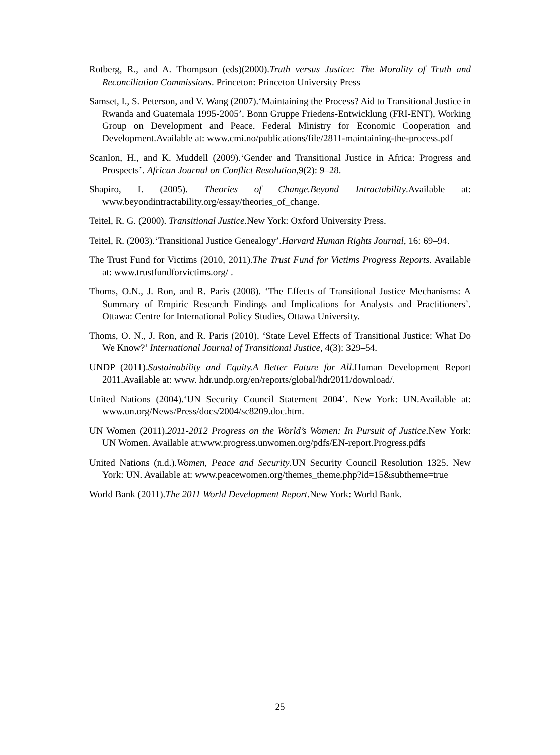Rotberg, R., and A. Thompson (eds)(2000).Truth versus Justice: The Morality of Truth and Reconciliation Commissions. Princeton: Princeton University Press
Samset, I., S. Peterson, and V. Wang (2007).‘Maintaining the Process? Aid to Transitional Justice in Rwanda and Guatemala 1995-2005’. Bonn Gruppe Friedens-Entwicklung (FRI-ENT), Working Group on Development and Peace. Federal Ministry for Economic Cooperation and Development.Available at: www.cmi.no/publications/file/2811-maintaining-the-process.pdf
Scanlon, H., and K. Muddell (2009).‘Gender and Transitional Justice in Africa: Progress and Prospects’. African Journal on Conflict Resolution,9(2): 9–28.
Shapiro, I. (2005). Theories of Change.Beyond Intractability.Available at: www.beyondintractability.org/essay/theories_of_change.
Teitel, R. G. (2000). Transitional Justice.New York: Oxford University Press.
Teitel, R. (2003).‘Transitional Justice Genealogy’.Harvard Human Rights Journal, 16: 69–94.
The Trust Fund for Victims (2010, 2011).The Trust Fund for Victims Progress Reports. Available at: www.trustfundforvictims.org/ .
Thoms, O.N., J. Ron, and R. Paris (2008). ‘The Effects of Transitional Justice Mechanisms: A Summary of Empiric Research Findings and Implications for Analysts and Practitioners’. Ottawa: Centre for International Policy Studies, Ottawa University.
Thoms, O. N., J. Ron, and R. Paris (2010). ‘State Level Effects of Transitional Justice: What Do We Know?’ International Journal of Transitional Justice, 4(3): 329–54.
UNDP (2011).Sustainability and Equity.A Better Future for All.Human Development Report 2011.Available at: www. hdr.undp.org/en/reports/global/hdr2011/download/.
United Nations (2004).‘UN Security Council Statement 2004’. New York: UN.Available at: www.un.org/News/Press/docs/2004/sc8209.doc.htm.
UN Women (2011).2011-2012 Progress on the World’s Women: In Pursuit of Justice.New York: UN Women. Available at:www.progress.unwomen.org/pdfs/EN-report.Progress.pdfs
United Nations (n.d.).Women, Peace and Security.UN Security Council Resolution 1325. New York: UN. Available at: www.peacewomen.org/themes_theme.php?id=15&subtheme=true
World Bank (2011).The 2011 World Development Report.New York: World Bank.
25